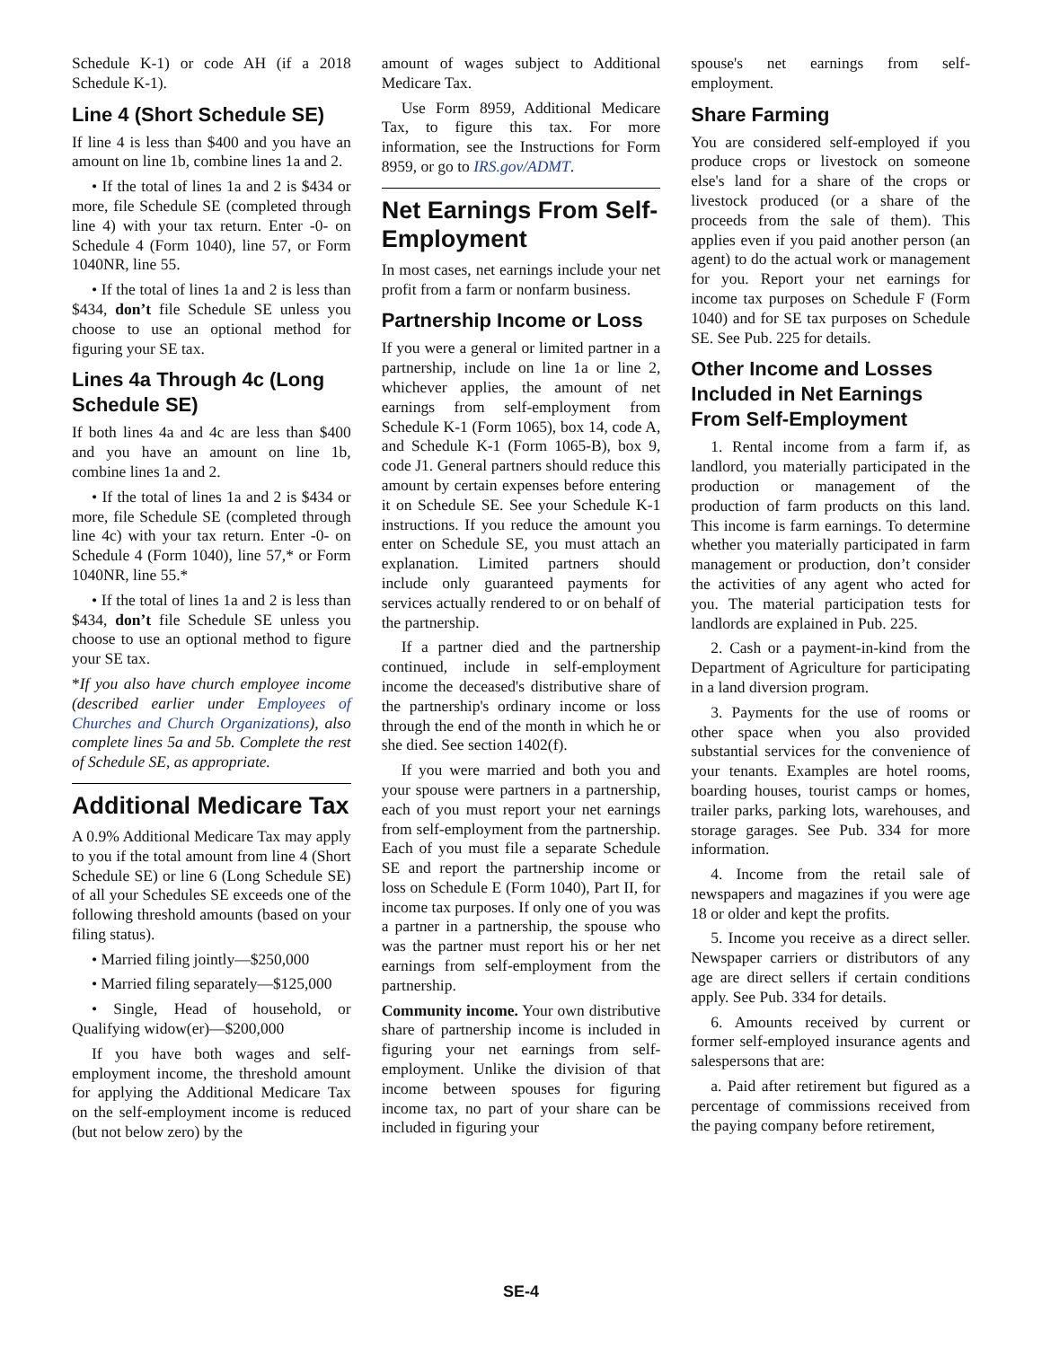Schedule K-1) or code AH (if a 2018 Schedule K-1).
Line 4 (Short Schedule SE)
If line 4 is less than $400 and you have an amount on line 1b, combine lines 1a and 2.
• If the total of lines 1a and 2 is $434 or more, file Schedule SE (completed through line 4) with your tax return. Enter -0- on Schedule 4 (Form 1040), line 57, or Form 1040NR, line 55.
• If the total of lines 1a and 2 is less than $434, don’t file Schedule SE unless you choose to use an optional method for figuring your SE tax.
Lines 4a Through 4c (Long Schedule SE)
If both lines 4a and 4c are less than $400 and you have an amount on line 1b, combine lines 1a and 2.
• If the total of lines 1a and 2 is $434 or more, file Schedule SE (completed through line 4c) with your tax return. Enter -0- on Schedule 4 (Form 1040), line 57,* or Form 1040NR, line 55.*
• If the total of lines 1a and 2 is less than $434, don’t file Schedule SE unless you choose to use an optional method to figure your SE tax.
*If you also have church employee income (described earlier under Employees of Churches and Church Organizations), also complete lines 5a and 5b. Complete the rest of Schedule SE, as appropriate.
Additional Medicare Tax
A 0.9% Additional Medicare Tax may apply to you if the total amount from line 4 (Short Schedule SE) or line 6 (Long Schedule SE) of all your Schedules SE exceeds one of the following threshold amounts (based on your filing status).
• Married filing jointly—$250,000
• Married filing separately—$125,000
• Single, Head of household, or Qualifying widow(er)—$200,000
If you have both wages and self-employment income, the threshold amount for applying the Additional Medicare Tax on the self-employment income is reduced (but not below zero) by the
amount of wages subject to Additional Medicare Tax.
Use Form 8959, Additional Medicare Tax, to figure this tax. For more information, see the Instructions for Form 8959, or go to IRS.gov/ADMT.
Net Earnings From Self-Employment
In most cases, net earnings include your net profit from a farm or nonfarm business.
Partnership Income or Loss
If you were a general or limited partner in a partnership, include on line 1a or line 2, whichever applies, the amount of net earnings from self-employment from Schedule K-1 (Form 1065), box 14, code A, and Schedule K-1 (Form 1065-B), box 9, code J1. General partners should reduce this amount by certain expenses before entering it on Schedule SE. See your Schedule K-1 instructions. If you reduce the amount you enter on Schedule SE, you must attach an explanation. Limited partners should include only guaranteed payments for services actually rendered to or on behalf of the partnership.
If a partner died and the partnership continued, include in self-employment income the deceased's distributive share of the partnership's ordinary income or loss through the end of the month in which he or she died. See section 1402(f).
If you were married and both you and your spouse were partners in a partnership, each of you must report your net earnings from self-employment from the partnership. Each of you must file a separate Schedule SE and report the partnership income or loss on Schedule E (Form 1040), Part II, for income tax purposes. If only one of you was a partner in a partnership, the spouse who was the partner must report his or her net earnings from self-employment from the partnership.
Community income. Your own distributive share of partnership income is included in figuring your net earnings from self-employment. Unlike the division of that income between spouses for figuring income tax, no part of your share can be included in figuring your
spouse's net earnings from self-employment.
Share Farming
You are considered self-employed if you produce crops or livestock on someone else's land for a share of the crops or livestock produced (or a share of the proceeds from the sale of them). This applies even if you paid another person (an agent) to do the actual work or management for you. Report your net earnings for income tax purposes on Schedule F (Form 1040) and for SE tax purposes on Schedule SE. See Pub. 225 for details.
Other Income and Losses Included in Net Earnings From Self-Employment
1. Rental income from a farm if, as landlord, you materially participated in the production or management of the production of farm products on this land. This income is farm earnings. To determine whether you materially participated in farm management or production, don’t consider the activities of any agent who acted for you. The material participation tests for landlords are explained in Pub. 225.
2. Cash or a payment-in-kind from the Department of Agriculture for participating in a land diversion program.
3. Payments for the use of rooms or other space when you also provided substantial services for the convenience of your tenants. Examples are hotel rooms, boarding houses, tourist camps or homes, trailer parks, parking lots, warehouses, and storage garages. See Pub. 334 for more information.
4. Income from the retail sale of newspapers and magazines if you were age 18 or older and kept the profits.
5. Income you receive as a direct seller. Newspaper carriers or distributors of any age are direct sellers if certain conditions apply. See Pub. 334 for details.
6. Amounts received by current or former self-employed insurance agents and salespersons that are:
a. Paid after retirement but figured as a percentage of commissions received from the paying company before retirement,
SE-4